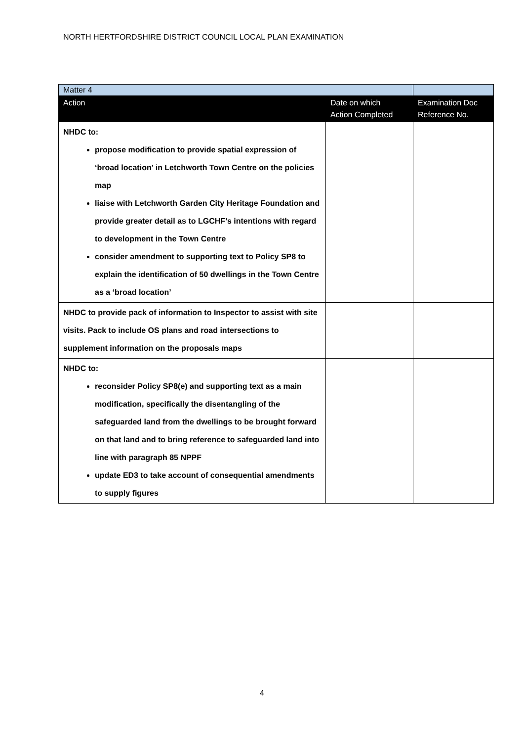NORTH HERTFORDSHIRE DISTRICT COUNCIL LOCAL PLAN EXAMINATION
| Matter 4 | | |
| Action | Date on which Action Completed | Examination Doc Reference No. |
| NHDC to: propose modification to provide spatial expression of ‘broad location’ in Letchworth Town Centre on the policies map liaise with Letchworth Garden City Heritage Foundation and provide greater detail as to LGCHF’s intentions with regard to development in the Town Centre consider amendment to supporting text to Policy SP8 to explain the identification of 50 dwellings in the Town Centre as a ‘broad location’ | | |
| NHDC to provide pack of information to Inspector to assist with site visits. Pack to include OS plans and road intersections to supplement information on the proposals maps | | |
| NHDC to: reconsider Policy SP8(e) and supporting text as a main modification, specifically the disentangling of the safeguarded land from the dwellings to be brought forward on that land and to bring reference to safeguarded land into line with paragraph 85 NPPF update ED3 to take account of consequential amendments to supply figures | | |
4